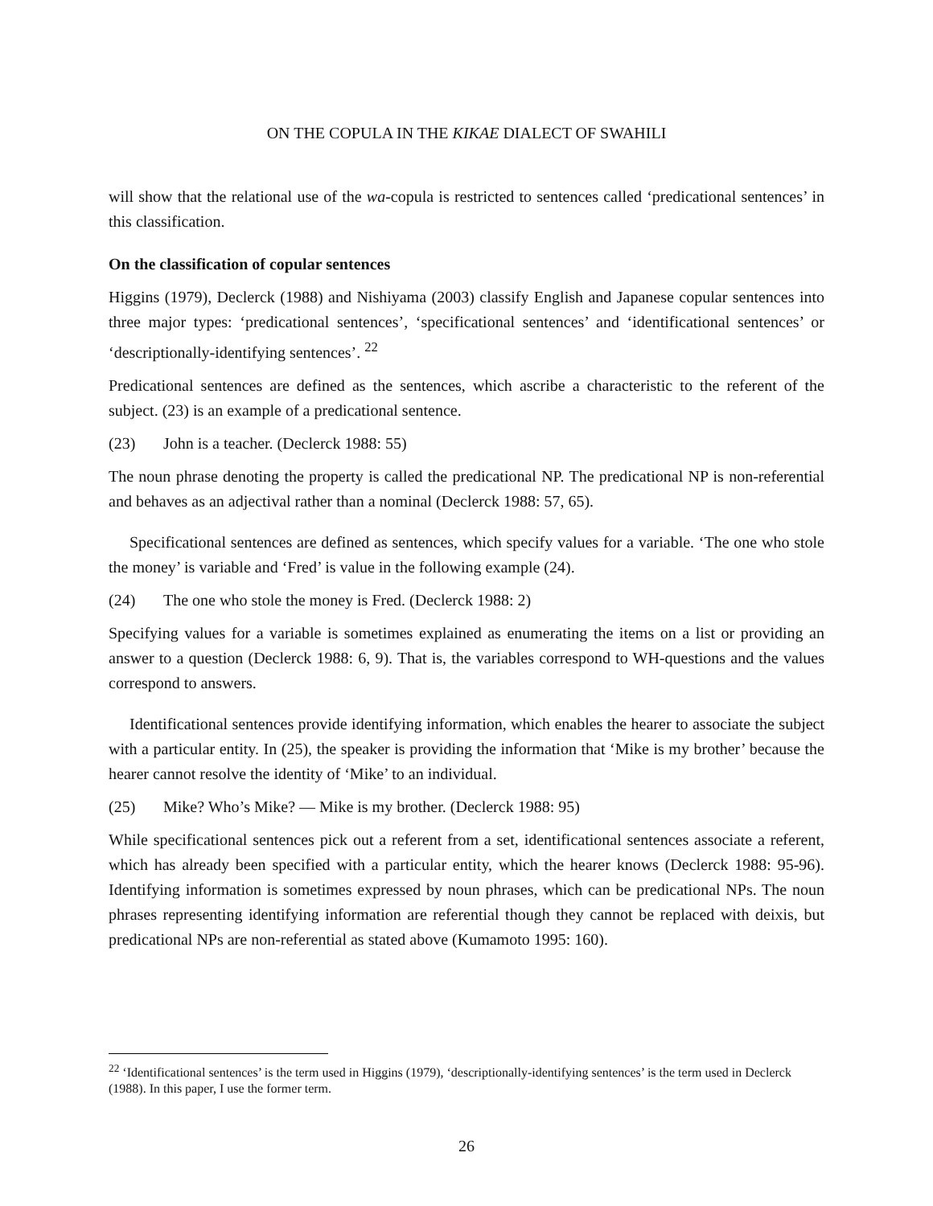ON THE COPULA IN THE KIKAE DIALECT OF SWAHILI
will show that the relational use of the wa-copula is restricted to sentences called ‘predicational sentences’ in this classification.
On the classification of copular sentences
Higgins (1979), Declerck (1988) and Nishiyama (2003) classify English and Japanese copular sentences into three major types: ‘predicational sentences’, ‘specificational sentences’ and ‘identificational sentences’ or ‘descriptionally-identifying sentences’. <sup>22</sup>
Predicational sentences are defined as the sentences, which ascribe a characteristic to the referent of the subject. (23) is an example of a predicational sentence.
(23) John is a teacher. (Declerck 1988: 55)
The noun phrase denoting the property is called the predicational NP. The predicational NP is non-referential and behaves as an adjectival rather than a nominal (Declerck 1988: 57, 65).
Specificational sentences are defined as sentences, which specify values for a variable. ‘The one who stole the money’ is variable and ‘Fred’ is value in the following example (24).
(24) The one who stole the money is Fred. (Declerck 1988: 2)
Specifying values for a variable is sometimes explained as enumerating the items on a list or providing an answer to a question (Declerck 1988: 6, 9). That is, the variables correspond to WH-questions and the values correspond to answers.
Identificational sentences provide identifying information, which enables the hearer to associate the subject with a particular entity. In (25), the speaker is providing the information that ‘Mike is my brother’ because the hearer cannot resolve the identity of ‘Mike’ to an individual.
(25) Mike? Who’s Mike? ― Mike is my brother. (Declerck 1988: 95)
While specificational sentences pick out a referent from a set, identificational sentences associate a referent, which has already been specified with a particular entity, which the hearer knows (Declerck 1988: 95-96). Identifying information is sometimes expressed by noun phrases, which can be predicational NPs. The noun phrases representing identifying information are referential though they cannot be replaced with deixis, but predicational NPs are non-referential as stated above (Kumamoto 1995: 160).
<sup>22</sup> ‘Identificational sentences’ is the term used in Higgins (1979), ‘descriptionally-identifying sentences’ is the term used in Declerck (1988). In this paper, I use the former term.
26